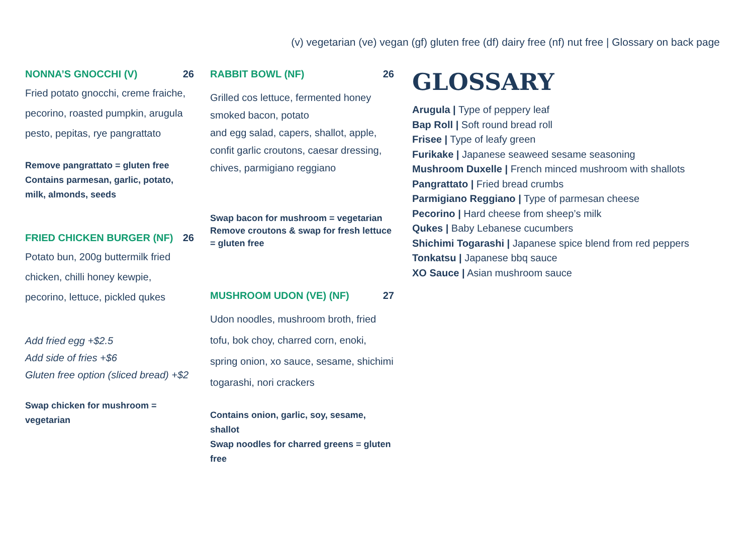(v) vegetarian (ve) vegan (gf) gluten free (df) dairy free (nf) nut free | Glossary on back page
NONNA’S GNOCCHI (V) 26
Fried potato gnocchi, creme fraiche, pecorino, roasted pumpkin, arugula pesto, pepitas, rye pangrattato
Remove pangrattato = gluten free
Contains parmesan, garlic, potato, milk, almonds, seeds
FRIED CHICKEN BURGER (NF) 26
Potato bun, 200g buttermilk fried chicken, chilli honey kewpie, pecorino, lettuce, pickled qukes
Add fried egg +$2.5
Add side of fries +$6
Gluten free option (sliced bread) +$2
Swap chicken for mushroom = vegetarian
RABBIT BOWL (NF) 26
Grilled cos lettuce, fermented honey smoked bacon, potato
and egg salad, capers, shallot, apple, confit garlic croutons, caesar dressing, chives, parmigiano reggiano
Swap bacon for mushroom = vegetarian
Remove croutons & swap for fresh lettuce = gluten free
MUSHROOM UDON (VE) (NF) 27
Udon noodles, mushroom broth, fried tofu, bok choy, charred corn, enoki, spring onion, xo sauce, sesame, shichimi togarashi, nori crackers
Contains onion, garlic, soy, sesame, shallot
Swap noodles for charred greens = gluten free
GLOSSARY
Arugula | Type of peppery leaf
Bap Roll | Soft round bread roll
Frisee | Type of leafy green
Furikake | Japanese seaweed sesame seasoning
Mushroom Duxelle | French minced mushroom with shallots
Pangrattato | Fried bread crumbs
Parmigiano Reggiano | Type of parmesan cheese
Pecorino | Hard cheese from sheep’s milk
Qukes | Baby Lebanese cucumbers
Shichimi Togarashi | Japanese spice blend from red peppers
Tonkatsu | Japanese bbq sauce
XO Sauce | Asian mushroom sauce